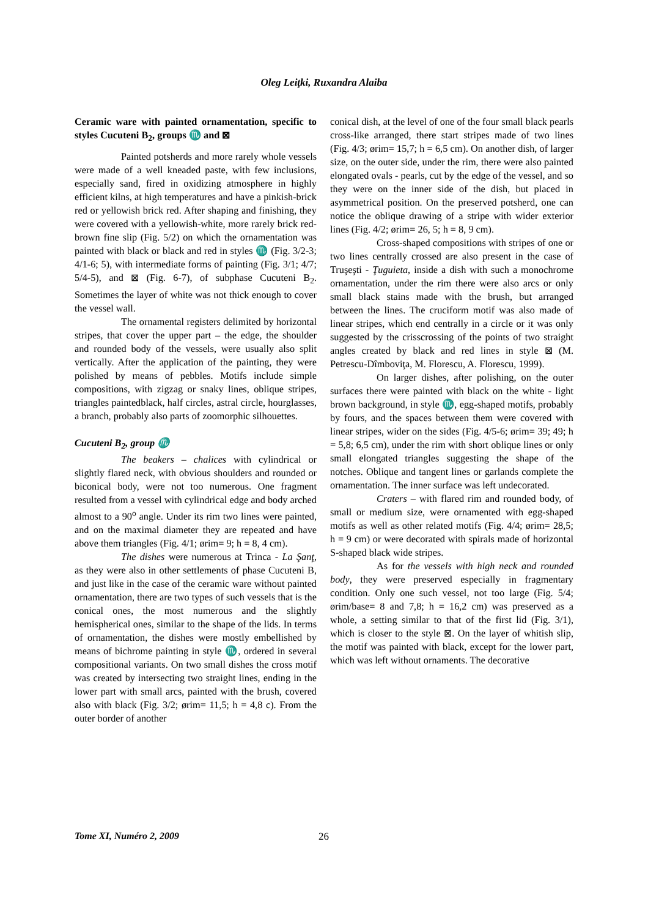Oleg Leiţki, Ruxandra Alaiba
Ceramic ware with painted ornamentation, specific to styles Cucuteni B<sub>2</sub>, groups ♏ and ⊠
Painted potsherds and more rarely whole vessels were made of a well kneaded paste, with few inclusions, especially sand, fired in oxidizing atmosphere in highly efficient kilns, at high temperatures and have a pinkish-brick red or yellowish brick red. After shaping and finishing, they were covered with a yellowish-white, more rarely brick red- brown fine slip (Fig. 5/2) on which the ornamentation was painted with black or black and red in styles ♏ (Fig. 3/2-3; 4/1-6; 5), with intermediate forms of painting (Fig. 3/1; 4/7; 5/4-5), and ⊠ (Fig. 6-7), of subphase Cucuteni B<sub>2</sub>. Sometimes the layer of white was not thick enough to cover the vessel wall.
The ornamental registers delimited by horizontal stripes, that cover the upper part – the edge, the shoulder and rounded body of the vessels, were usually also split vertically. After the application of the painting, they were polished by means of pebbles. Motifs include simple compositions, with zigzag or snaky lines, oblique stripes, triangles paintedblack, half circles, astral circle, hourglasses, a branch, probably also parts of zoomorphic silhouettes.
Cucuteni B<sub>2</sub>, group ♏
The beakers – chalices with cylindrical or slightly flared neck, with obvious shoulders and rounded or biconical body, were not too numerous. One fragment resulted from a vessel with cylindrical edge and body arched almost to a 90<sup>o</sup> angle. Under its rim two lines were painted, and on the maximal diameter they are repeated and have above them triangles (Fig. 4/1; ørim= 9; h = 8, 4 cm).
The dishes were numerous at Trinca - La Şanţ, as they were also in other settlements of phase Cucuteni B, and just like in the case of the ceramic ware without painted ornamentation, there are two types of such vessels that is the conical ones, the most numerous and the slightly hemispherical ones, similar to the shape of the lids. In terms of ornamentation, the dishes were mostly embellished by means of bichrome painting in style ♏, ordered in several compositional variants. On two small dishes the cross motif was created by intersecting two straight lines, ending in the lower part with small arcs, painted with the brush, covered also with black (Fig. 3/2; ørim= 11,5; h = 4,8 c). From the outer border of another
conical dish, at the level of one of the four small black pearls cross-like arranged, there start stripes made of two lines (Fig. 4/3; ørim= 15,7; h = 6,5 cm). On another dish, of larger size, on the outer side, under the rim, there were also painted elongated ovals - pearls, cut by the edge of the vessel, and so they were on the inner side of the dish, but placed in asymmetrical position. On the preserved potsherd, one can notice the oblique drawing of a stripe with wider exterior lines (Fig. 4/2; ørim= 26, 5; h = 8, 9 cm).
Cross-shaped compositions with stripes of one or two lines centrally crossed are also present in the case of Truşeşti - Ţuguieta, inside a dish with such a monochrome ornamentation, under the rim there were also arcs or only small black stains made with the brush, but arranged between the lines. The cruciform motif was also made of linear stripes, which end centrally in a circle or it was only suggested by the crisscrossing of the points of two straight angles created by black and red lines in style ⊠ (M. Petrescu-Dîmboviţa, M. Florescu, A. Florescu, 1999).
On larger dishes, after polishing, on the outer surfaces there were painted with black on the white - light brown background, in style ♏, egg-shaped motifs, probably by fours, and the spaces between them were covered with linear stripes, wider on the sides (Fig. 4/5-6; ørim= 39; 49; h = 5,8; 6,5 cm), under the rim with short oblique lines or only small elongated triangles suggesting the shape of the notches. Oblique and tangent lines or garlands complete the ornamentation. The inner surface was left undecorated.
Craters – with flared rim and rounded body, of small or medium size, were ornamented with egg-shaped motifs as well as other related motifs (Fig. 4/4; ørim= 28,5; h = 9 cm) or were decorated with spirals made of horizontal S-shaped black wide stripes.
As for the vessels with high neck and rounded body, they were preserved especially in fragmentary condition. Only one such vessel, not too large (Fig. 5/4; ørim/base= 8 and 7,8; h = 16,2 cm) was preserved as a whole, a setting similar to that of the first lid (Fig. 3/1), which is closer to the style ⊠. On the layer of whitish slip, the motif was painted with black, except for the lower part, which was left without ornaments. The decorative
Tome XI, Numéro 2, 2009 26